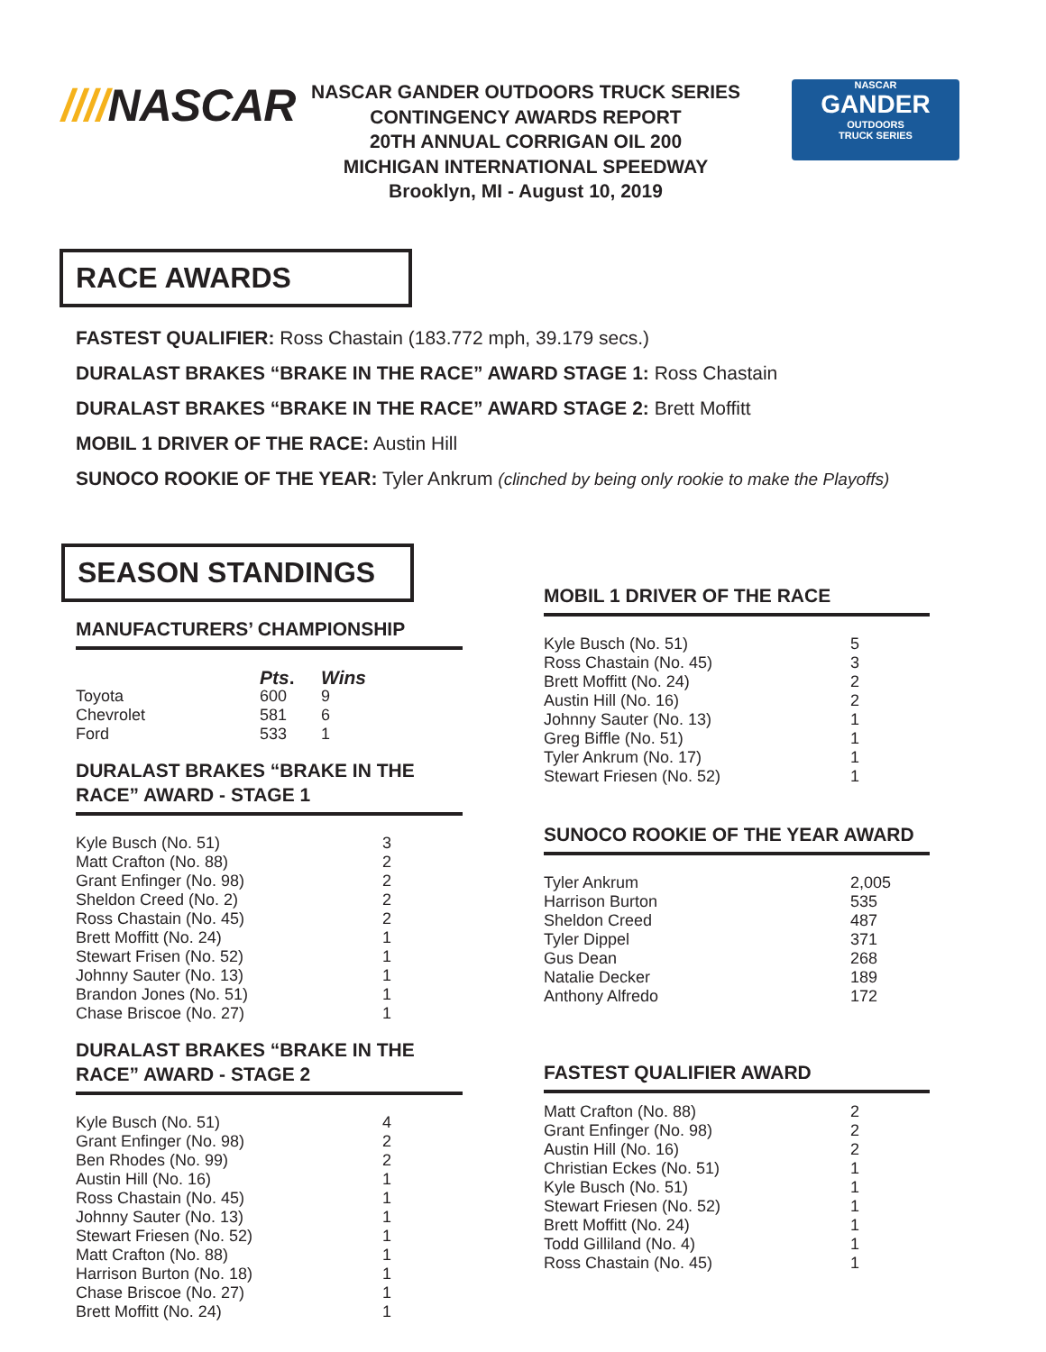////NASCAR
NASCAR GANDER OUTDOORS TRUCK SERIES
CONTINGENCY AWARDS REPORT
20TH ANNUAL CORRIGAN OIL 200
MICHIGAN INTERNATIONAL SPEEDWAY
Brooklyn, MI - August 10, 2019
NASCAR
GANDER
OUTDOORS
TRUCK SERIES
RACE AWARDS
FASTEST QUALIFIER: Ross Chastain (183.772 mph, 39.179 secs.)
DURALAST BRAKES “BRAKE IN THE RACE” AWARD STAGE 1: Ross Chastain
DURALAST BRAKES “BRAKE IN THE RACE” AWARD STAGE 2: Brett Moffitt
MOBIL 1 DRIVER OF THE RACE: Austin Hill
SUNOCO ROOKIE OF THE YEAR: Tyler Ankrum (clinched by being only rookie to make the Playoffs)
SEASON STANDINGS
MANUFACTURERS’ CHAMPIONSHIP
| | Pts . | Wins |
| --- | --- | --- |
| Toyota | 600 | 9 |
| Chevrolet | 581 | 6 |
| Ford | 533 | 1 |
DURALAST BRAKES “BRAKE IN THE RACE” AWARD - STAGE 1
| Kyle Busch (No. 51) | 3 |
| Matt Crafton (No. 88) | 2 |
| Grant Enfinger (No. 98) | 2 |
| Sheldon Creed (No. 2) | 2 |
| Ross Chastain (No. 45) | 2 |
| Brett Moffitt (No. 24) | 1 |
| Stewart Frisen (No. 52) | 1 |
| Johnny Sauter (No. 13) | 1 |
| Brandon Jones (No. 51) | 1 |
| Chase Briscoe (No. 27) | 1 |
DURALAST BRAKES “BRAKE IN THE RACE” AWARD - STAGE 2
| Kyle Busch (No. 51) | 4 |
| Grant Enfinger (No. 98) | 2 |
| Ben Rhodes (No. 99) | 2 |
| Austin Hill (No. 16) | 1 |
| Ross Chastain (No. 45) | 1 |
| Johnny Sauter (No. 13) | 1 |
| Stewart Friesen (No. 52) | 1 |
| Matt Crafton (No. 88) | 1 |
| Harrison Burton (No. 18) | 1 |
| Chase Briscoe (No. 27) | 1 |
| Brett Moffitt (No. 24) | 1 |
MOBIL 1 DRIVER OF THE RACE
| Kyle Busch (No. 51) | 5 |
| Ross Chastain (No. 45) | 3 |
| Brett Moffitt (No. 24) | 2 |
| Austin Hill (No. 16) | 2 |
| Johnny Sauter (No. 13) | 1 |
| Greg Biffle (No. 51) | 1 |
| Tyler Ankrum (No. 17) | 1 |
| Stewart Friesen (No. 52) | 1 |
SUNOCO ROOKIE OF THE YEAR AWARD
| Tyler Ankrum | 2,005 |
| Harrison Burton | 535 |
| Sheldon Creed | 487 |
| Tyler Dippel | 371 |
| Gus Dean | 268 |
| Natalie Decker | 189 |
| Anthony Alfredo | 172 |
FASTEST QUALIFIER AWARD
| Matt Crafton (No. 88) | 2 |
| Grant Enfinger (No. 98) | 2 |
| Austin Hill (No. 16) | 2 |
| Christian Eckes (No. 51) | 1 |
| Kyle Busch (No. 51) | 1 |
| Stewart Friesen (No. 52) | 1 |
| Brett Moffitt (No. 24) | 1 |
| Todd Gilliland (No. 4) | 1 |
| Ross Chastain (No. 45) | 1 |